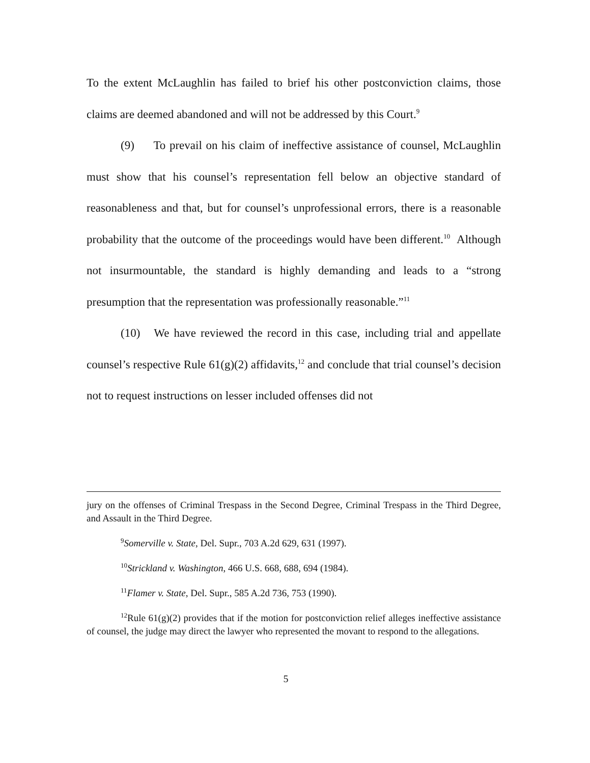To the extent McLaughlin has failed to brief his other postconviction claims, those claims are deemed abandoned and will not be addressed by this Court.<sup>9</sup>
(9) To prevail on his claim of ineffective assistance of counsel, McLaughlin must show that his counsel’s representation fell below an objective standard of reasonableness and that, but for counsel’s unprofessional errors, there is a reasonable probability that the outcome of the proceedings would have been different.<sup>10</sup> Although not insurmountable, the standard is highly demanding and leads to a “strong presumption that the representation was professionally reasonable.”<sup>11</sup>
(10) We have reviewed the record in this case, including trial and appellate counsel’s respective Rule 61(g)(2) affidavits,<sup>12</sup> and conclude that trial counsel’s decision not to request instructions on lesser included offenses did not
jury on the offenses of Criminal Trespass in the Second Degree, Criminal Trespass in the Third Degree, and Assault in the Third Degree.
<sup>9</sup> Somerville v. State, Del. Supr., 703 A.2d 629, 631 (1997).
<sup>10</sup> Strickland v. Washington, 466 U.S. 668, 688, 694 (1984).
<sup>11</sup> Flamer v. State, Del. Supr., 585 A.2d 736, 753 (1990).
<sup>12</sup> Rule 61(g)(2) provides that if the motion for postconviction relief alleges ineffective assistance of counsel, the judge may direct the lawyer who represented the movant to respond to the allegations.
5